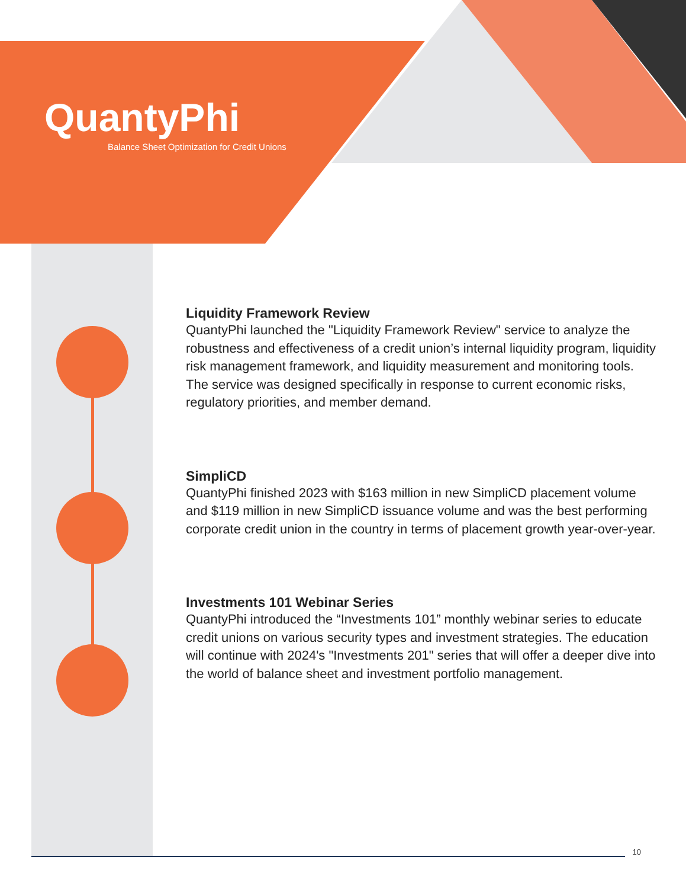QuantyPhi
Balance Sheet Optimization for Credit Unions
Liquidity Framework Review
QuantyPhi launched the "Liquidity Framework Review" service to analyze the robustness and effectiveness of a credit union’s internal liquidity program, liquidity risk management framework, and liquidity measurement and monitoring tools. The service was designed specifically in response to current economic risks, regulatory priorities, and member demand.
SimpliCD
QuantyPhi finished 2023 with $163 million in new SimpliCD placement volume and $119 million in new SimpliCD issuance volume and was the best performing corporate credit union in the country in terms of placement growth year-over-year.
Investments 101 Webinar Series
QuantyPhi introduced the “Investments 101” monthly webinar series to educate credit unions on various security types and investment strategies. The education will continue with 2024's "Investments 201" series that will offer a deeper dive into the world of balance sheet and investment portfolio management.
10